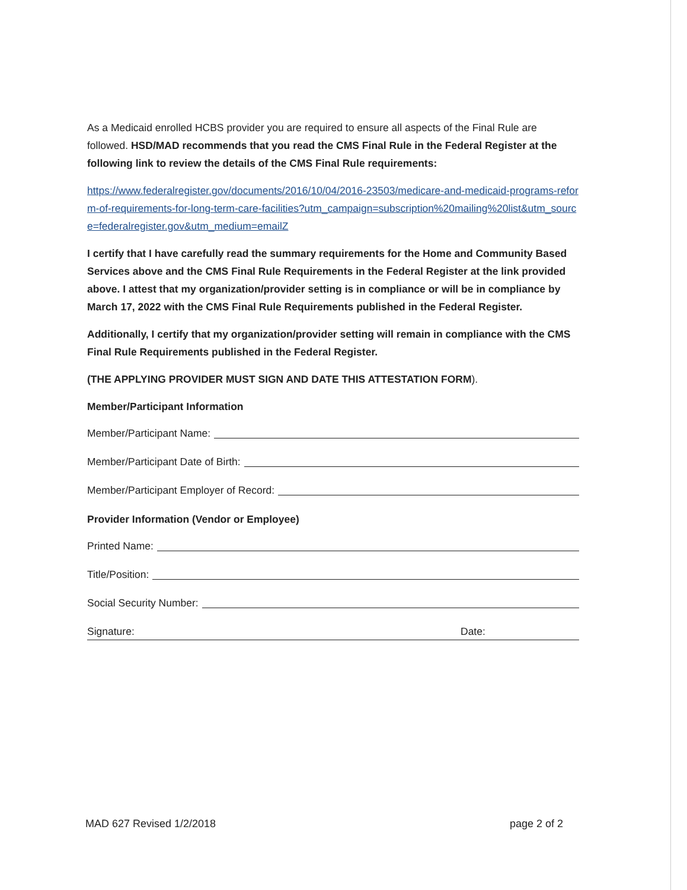As a Medicaid enrolled HCBS provider you are required to ensure all aspects of the Final Rule are followed. HSD/MAD recommends that you read the CMS Final Rule in the Federal Register at the following link to review the details of the CMS Final Rule requirements:
https://www.federalregister.gov/documents/2016/10/04/2016-23503/medicare-and-medicaid-programs-reform-of-requirements-for-long-term-care-facilities?utm_campaign=subscription%20mailing%20list&utm_source=federalregister.gov&utm_medium=emailZ
I certify that I have carefully read the summary requirements for the Home and Community Based Services above and the CMS Final Rule Requirements in the Federal Register at the link provided above. I attest that my organization/provider setting is in compliance or will be in compliance by March 17, 2022 with the CMS Final Rule Requirements published in the Federal Register.
Additionally, I certify that my organization/provider setting will remain in compliance with the CMS Final Rule Requirements published in the Federal Register.
(THE APPLYING PROVIDER MUST SIGN AND DATE THIS ATTESTATION FORM).
Member/Participant Information
Member/Participant Name:
Member/Participant Date of Birth:
Member/Participant Employer of Record:
Provider Information (Vendor or Employee)
Printed Name:
Title/Position:
Social Security Number:
Signature: Date:
MAD 627 Revised 1/2/2018 page 2 of 2